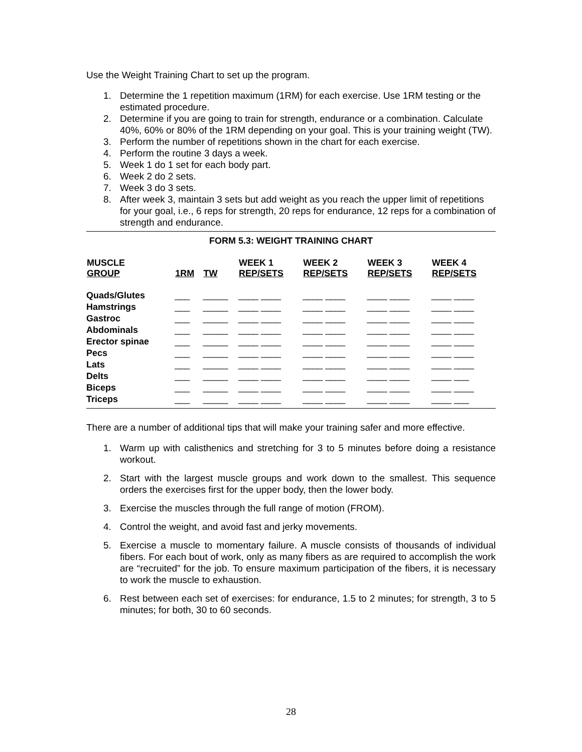Use the Weight Training Chart to set up the program.
1. Determine the 1 repetition maximum (1RM) for each exercise. Use 1RM testing or the estimated procedure.
2. Determine if you are going to train for strength, endurance or a combination. Calculate 40%, 60% or 80% of the 1RM depending on your goal. This is your training weight (TW).
3. Perform the number of repetitions shown in the chart for each exercise.
4. Perform the routine 3 days a week.
5. Week 1 do 1 set for each body part.
6. Week 2 do 2 sets.
7. Week 3 do 3 sets.
8. After week 3, maintain 3 sets but add weight as you reach the upper limit of repetitions for your goal, i.e., 6 reps for strength, 20 reps for endurance, 12 reps for a combination of strength and endurance.
FORM 5.3: WEIGHT TRAINING CHART
| MUSCLE GROUP | 1RM | TW | WEEK 1 REP/SETS | WEEK 2 REP/SETS | WEEK 3 REP/SETS | WEEK 4 REP/SETS |
| --- | --- | --- | --- | --- | --- | --- |
| Quads/Glutes | ___ | _____ | ____ ____ | ____ ____ | ____ ____ | ____ ____ |
| Hamstrings | ___ | _____ | ____ ____ | ____ ____ | ____ ____ | ____ ____ |
| Gastroc | ___ | _____ | ____ ____ | ____ ____ | ____ ____ | ____ ____ |
| Abdominals | ___ | _____ | ____ ____ | ____ ____ | ____ ____ | ____ ____ |
| Erector spinae | ___ | _____ | ____ ____ | ____ ____ | ____ ____ | ____ ____ |
| Pecs | ___ | _____ | ____ ____ | ____ ____ | ____ ____ | ____ ____ |
| Lats | ___ | _____ | ____ ____ | ____ ____ | ____ ____ | ____ ____ |
| Delts | ___ | _____ | ____ ____ | ____ ____ | ____ ____ | ____ ___ |
| Biceps | ___ | _____ | ____ ____ | ____ ____ | ____ ____ | ____ ____ |
| Triceps | ___ | _____ | ____ ____ | ____ ____ | ____ ____ | ____ ___ |
There are a number of additional tips that will make your training safer and more effective.
1. Warm up with calisthenics and stretching for 3 to 5 minutes before doing a resistance workout.
2. Start with the largest muscle groups and work down to the smallest. This sequence orders the exercises first for the upper body, then the lower body.
3. Exercise the muscles through the full range of motion (FROM).
4. Control the weight, and avoid fast and jerky movements.
5. Exercise a muscle to momentary failure. A muscle consists of thousands of individual fibers. For each bout of work, only as many fibers as are required to accomplish the work are “recruited” for the job. To ensure maximum participation of the fibers, it is necessary to work the muscle to exhaustion.
6. Rest between each set of exercises: for endurance, 1.5 to 2 minutes; for strength, 3 to 5 minutes; for both, 30 to 60 seconds.
28